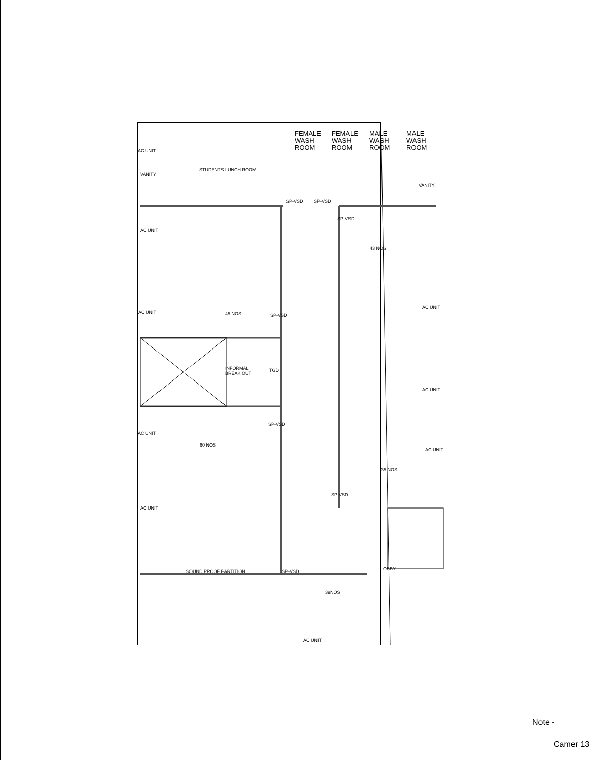FEMALE
WASH
ROOM
FEMALE
WASH
ROOM
MALE
WASH
ROOM
MALE
WASH
ROOM
AC UNIT
VANITY
STUDENTS LUNCH ROOM
VANITY
SP-VSD SP-VSD
SP-VSD
AC UNIT
43 NOS
AC UNIT 45 NOS SP-VSD
AC UNIT
INFORMAL
BREAK OUT
TGD
AC UNIT
SP-VSD
AC UNIT
60 NOS
AC UNIT
35 NOS
SP-VSD
AC UNIT
SOUND PROOF PARTITION SP-VSD LOBBY
39NOS
AC UNIT
Note -
Camer 13